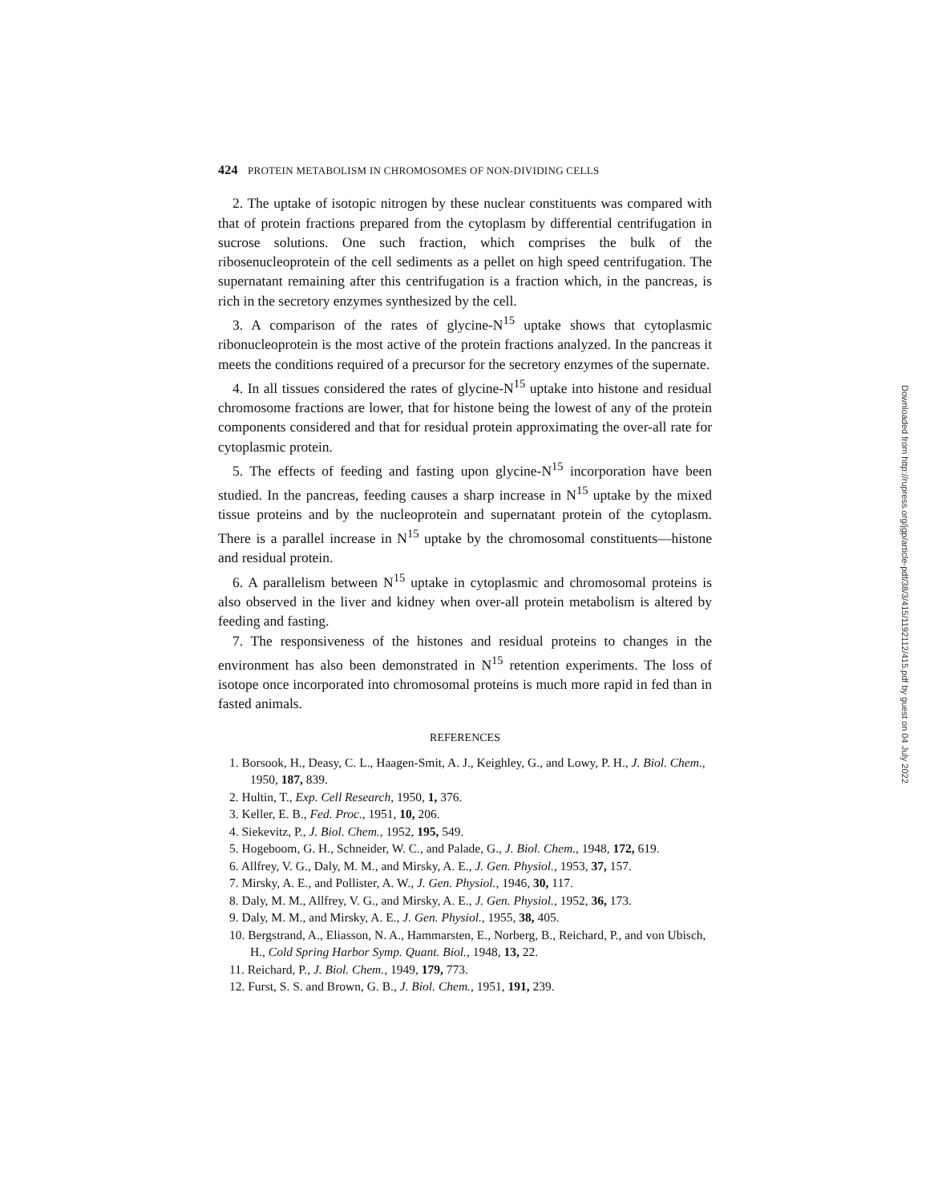424 PROTEIN METABOLISM IN CHROMOSOMES OF NON-DIVIDING CELLS
2. The uptake of isotopic nitrogen by these nuclear constituents was compared with that of protein fractions prepared from the cytoplasm by differential centrifugation in sucrose solutions. One such fraction, which comprises the bulk of the ribosenucleoprotein of the cell sediments as a pellet on high speed centrifugation. The supernatant remaining after this centrifugation is a fraction which, in the pancreas, is rich in the secretory enzymes synthesized by the cell.
3. A comparison of the rates of glycine-N<sup>15</sup> uptake shows that cytoplasmic ribonucleoprotein is the most active of the protein fractions analyzed. In the pancreas it meets the conditions required of a precursor for the secretory enzymes of the supernate.
4. In all tissues considered the rates of glycine-N<sup>15</sup> uptake into histone and residual chromosome fractions are lower, that for histone being the lowest of any of the protein components considered and that for residual protein approximating the over-all rate for cytoplasmic protein.
5. The effects of feeding and fasting upon glycine-N<sup>15</sup> incorporation have been studied. In the pancreas, feeding causes a sharp increase in N<sup>15</sup> uptake by the mixed tissue proteins and by the nucleoprotein and supernatant protein of the cytoplasm. There is a parallel increase in N<sup>15</sup> uptake by the chromosomal constituents—histone and residual protein.
6. A parallelism between N<sup>15</sup> uptake in cytoplasmic and chromosomal proteins is also observed in the liver and kidney when over-all protein metabolism is altered by feeding and fasting.
7. The responsiveness of the histones and residual proteins to changes in the environment has also been demonstrated in N<sup>15</sup> retention experiments. The loss of isotope once incorporated into chromosomal proteins is much more rapid in fed than in fasted animals.
REFERENCES
1. Borsook, H., Deasy, C. L., Haagen-Smit, A. J., Keighley, G., and Lowy, P. H., J. Biol. Chem., 1950, 187, 839.
2. Hultin, T., Exp. Cell Research, 1950, 1, 376.
3. Keller, E. B., Fed. Proc., 1951, 10, 206.
4. Siekevitz, P., J. Biol. Chem., 1952, 195, 549.
5. Hogeboom, G. H., Schneider, W. C., and Palade, G., J. Biol. Chem., 1948, 172, 619.
6. Allfrey, V. G., Daly, M. M., and Mirsky, A. E., J. Gen. Physiol., 1953, 37, 157.
7. Mirsky, A. E., and Pollister, A. W., J. Gen. Physiol., 1946, 30, 117.
8. Daly, M. M., Allfrey, V. G., and Mirsky, A. E., J. Gen. Physiol., 1952, 36, 173.
9. Daly, M. M., and Mirsky, A. E., J. Gen. Physiol., 1955, 38, 405.
10. Bergstrand, A., Eliasson, N. A., Hammarsten, E., Norberg, B., Reichard, P., and von Ubisch, H., Cold Spring Harbor Symp. Quant. Biol., 1948, 13, 22.
11. Reichard, P., J. Biol. Chem., 1949, 179, 773.
12. Furst, S. S. and Brown, G. B., J. Biol. Chem., 1951, 191, 239.
Downloaded from http://rupress.org/jgp/article-pdf/38/3/415/1192112/415.pdf by guest on 04 July 2022